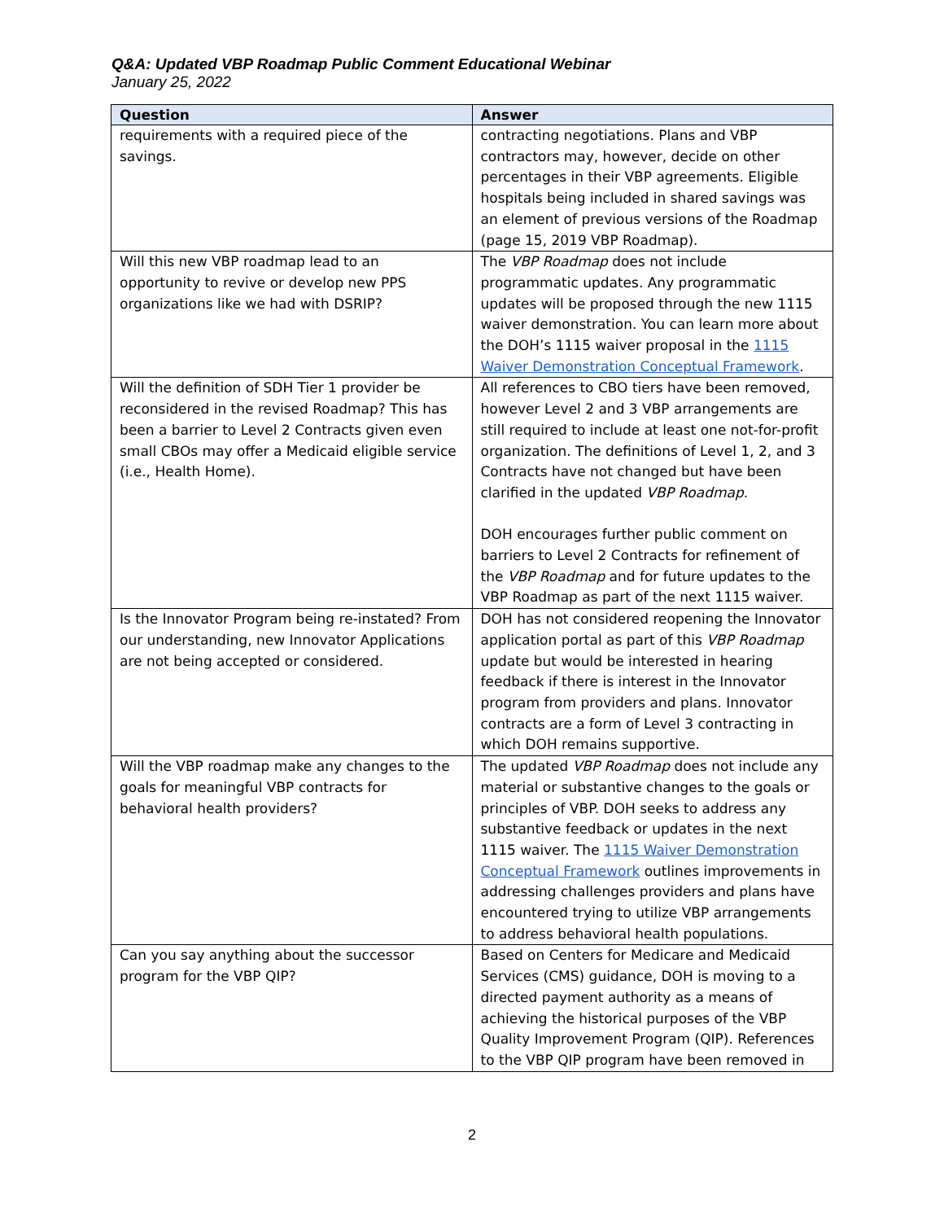Q&A: Updated VBP Roadmap Public Comment Educational Webinar
January 25, 2022
| Question | Answer |
| --- | --- |
| requirements with a required piece of the savings. | contracting negotiations. Plans and VBP contractors may, however, decide on other percentages in their VBP agreements. Eligible hospitals being included in shared savings was an element of previous versions of the Roadmap (page 15, 2019 VBP Roadmap). |
| Will this new VBP roadmap lead to an opportunity to revive or develop new PPS organizations like we had with DSRIP? | The VBP Roadmap does not include programmatic updates. Any programmatic updates will be proposed through the new 1115 waiver demonstration. You can learn more about the DOH’s 1115 waiver proposal in the 1115 Waiver Demonstration Conceptual Framework . |
| Will the definition of SDH Tier 1 provider be reconsidered in the revised Roadmap? This has been a barrier to Level 2 Contracts given even small CBOs may offer a Medicaid eligible service (i.e., Health Home). | All references to CBO tiers have been removed, however Level 2 and 3 VBP arrangements are still required to include at least one not-for-profit organization. The definitions of Level 1, 2, and 3 Contracts have not changed but have been clarified in the updated VBP Roadmap . DOH encourages further public comment on barriers to Level 2 Contracts for refinement of the VBP Roadmap and for future updates to the VBP Roadmap as part of the next 1115 waiver. |
| Is the Innovator Program being re-instated? From our understanding, new Innovator Applications are not being accepted or considered. | DOH has not considered reopening the Innovator application portal as part of this VBP Roadmap update but would be interested in hearing feedback if there is interest in the Innovator program from providers and plans. Innovator contracts are a form of Level 3 contracting in which DOH remains supportive. |
| Will the VBP roadmap make any changes to the goals for meaningful VBP contracts for behavioral health providers? | The updated VBP Roadmap does not include any material or substantive changes to the goals or principles of VBP. DOH seeks to address any substantive feedback or updates in the next 1115 waiver. The 1115 Waiver Demonstration Conceptual Framework outlines improvements in addressing challenges providers and plans have encountered trying to utilize VBP arrangements to address behavioral health populations. |
| Can you say anything about the successor program for the VBP QIP? | Based on Centers for Medicare and Medicaid Services (CMS) guidance, DOH is moving to a directed payment authority as a means of achieving the historical purposes of the VBP Quality Improvement Program (QIP). References to the VBP QIP program have been removed in |
2